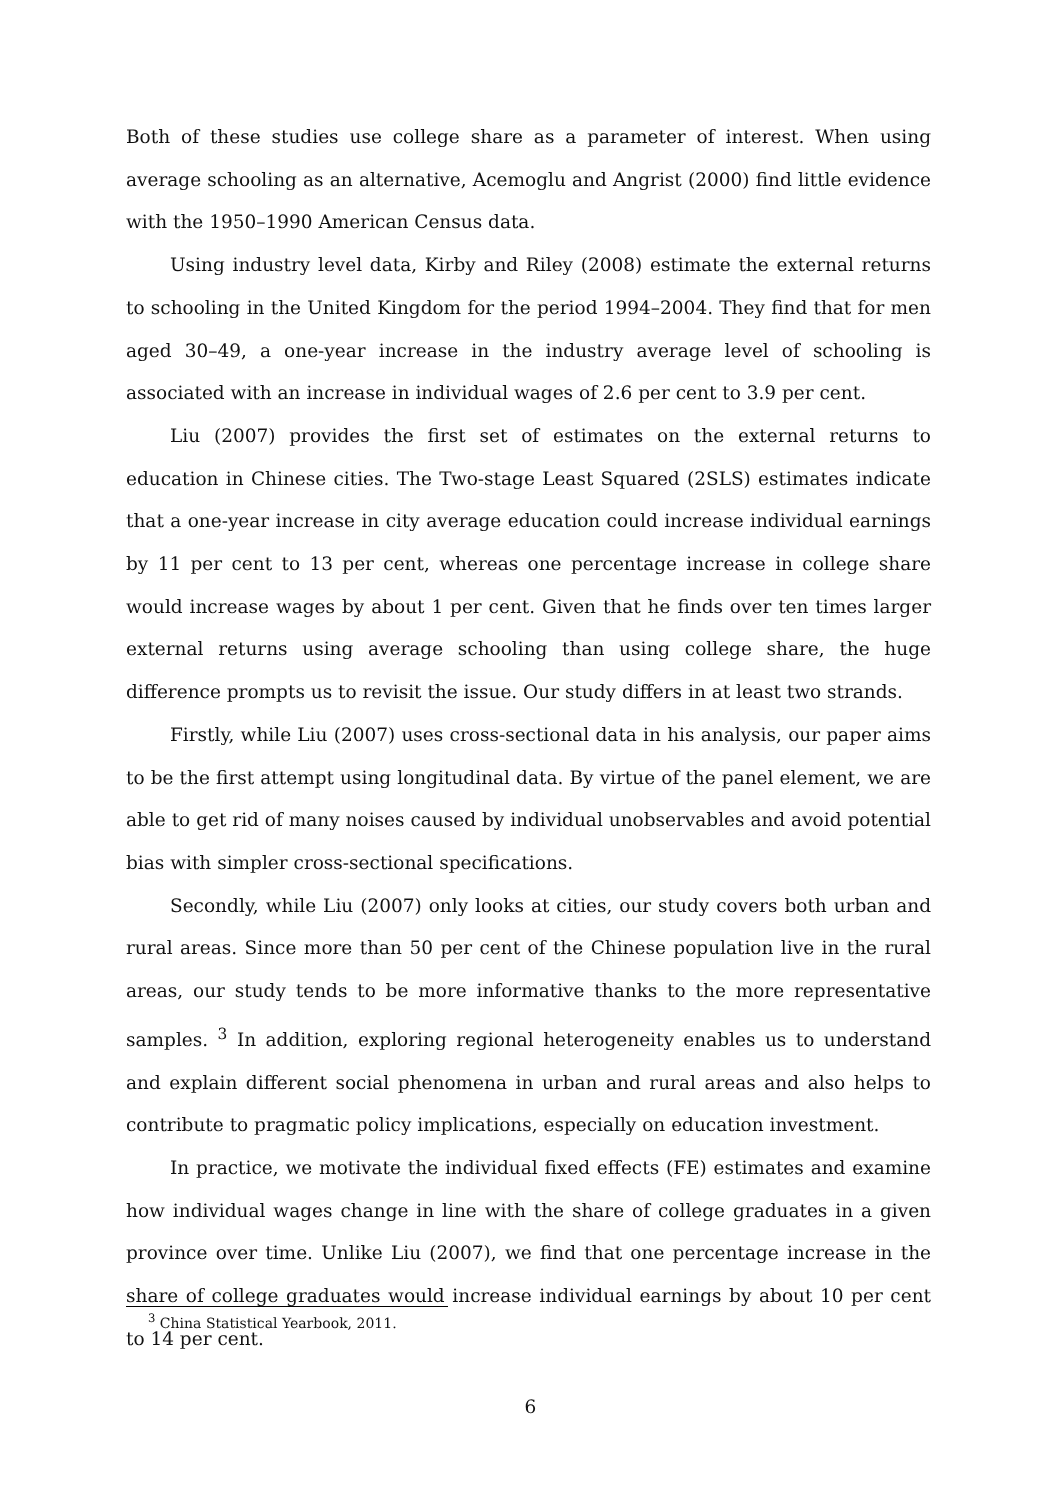Both of these studies use college share as a parameter of interest. When using average schooling as an alternative, Acemoglu and Angrist (2000) find little evidence with the 1950–1990 American Census data.
Using industry level data, Kirby and Riley (2008) estimate the external returns to schooling in the United Kingdom for the period 1994–2004. They find that for men aged 30–49, a one-year increase in the industry average level of schooling is associated with an increase in individual wages of 2.6 per cent to 3.9 per cent.
Liu (2007) provides the first set of estimates on the external returns to education in Chinese cities. The Two-stage Least Squared (2SLS) estimates indicate that a one-year increase in city average education could increase individual earnings by 11 per cent to 13 per cent, whereas one percentage increase in college share would increase wages by about 1 per cent. Given that he finds over ten times larger external returns using average schooling than using college share, the huge difference prompts us to revisit the issue. Our study differs in at least two strands.
Firstly, while Liu (2007) uses cross-sectional data in his analysis, our paper aims to be the first attempt using longitudinal data. By virtue of the panel element, we are able to get rid of many noises caused by individual unobservables and avoid potential bias with simpler cross-sectional specifications.
Secondly, while Liu (2007) only looks at cities, our study covers both urban and rural areas. Since more than 50 per cent of the Chinese population live in the rural areas, our study tends to be more informative thanks to the more representative samples. <sup>3</sup> In addition, exploring regional heterogeneity enables us to understand and explain different social phenomena in urban and rural areas and also helps to contribute to pragmatic policy implications, especially on education investment.
In practice, we motivate the individual fixed effects (FE) estimates and examine how individual wages change in line with the share of college graduates in a given province over time. Unlike Liu (2007), we find that one percentage increase in the share of college graduates would increase individual earnings by about 10 per cent to 14 per cent.
<sup>3</sup> China Statistical Yearbook, 2011.
6